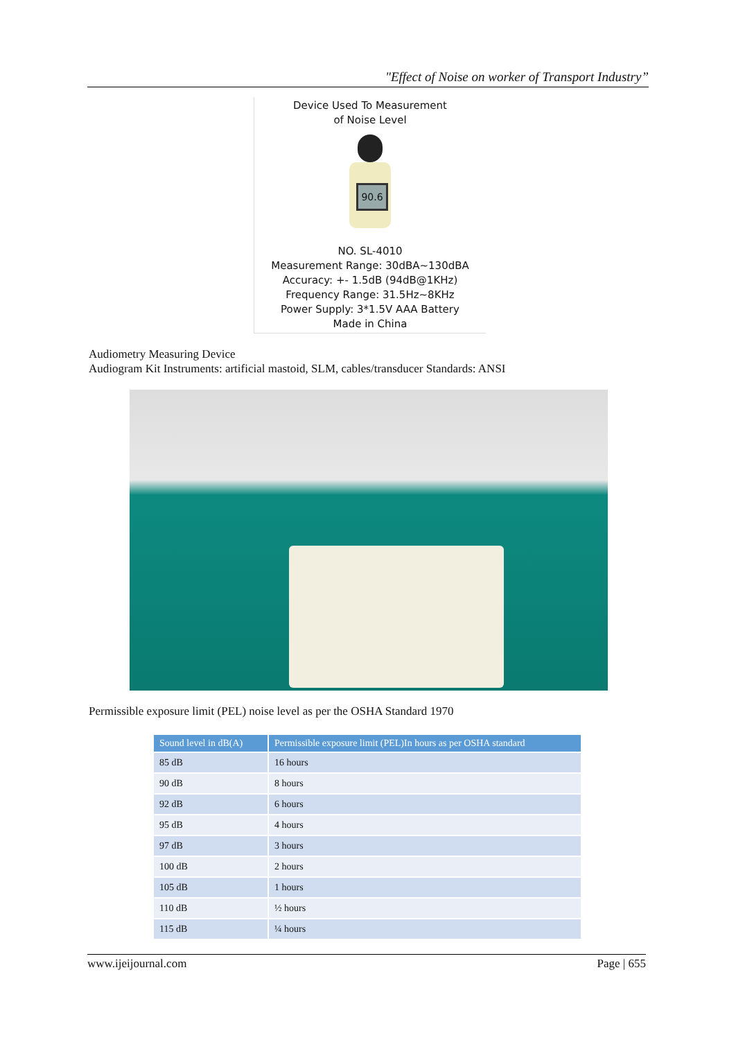"Effect of Noise on worker of Transport Industry”
Device Used To Measurement
of Noise Level
90.6
NO. SL-4010
Measurement Range: 30dBA~130dBA
Accuracy: +- 1.5dB (94dB@1KHz)
Frequency Range: 31.5Hz~8KHz
Power Supply: 3*1.5V AAA Battery
Made in China
Audiometry Measuring Device
Audiogram Kit Instruments: artificial mastoid, SLM, cables/transducer Standards: ANSI
Permissible exposure limit (PEL) noise level as per the OSHA Standard 1970
| Sound level in dB(A) | Permissible exposure limit (PEL)In hours as per OSHA standard |
| --- | --- |
| 85 dB | 16 hours |
| 90 dB | 8 hours |
| 92 dB | 6 hours |
| 95 dB | 4 hours |
| 97 dB | 3 hours |
| 100 dB | 2 hours |
| 105 dB | 1 hours |
| 110 dB | ½ hours |
| 115 dB | ¼ hours |
www.ijeijournal.com Page | 655